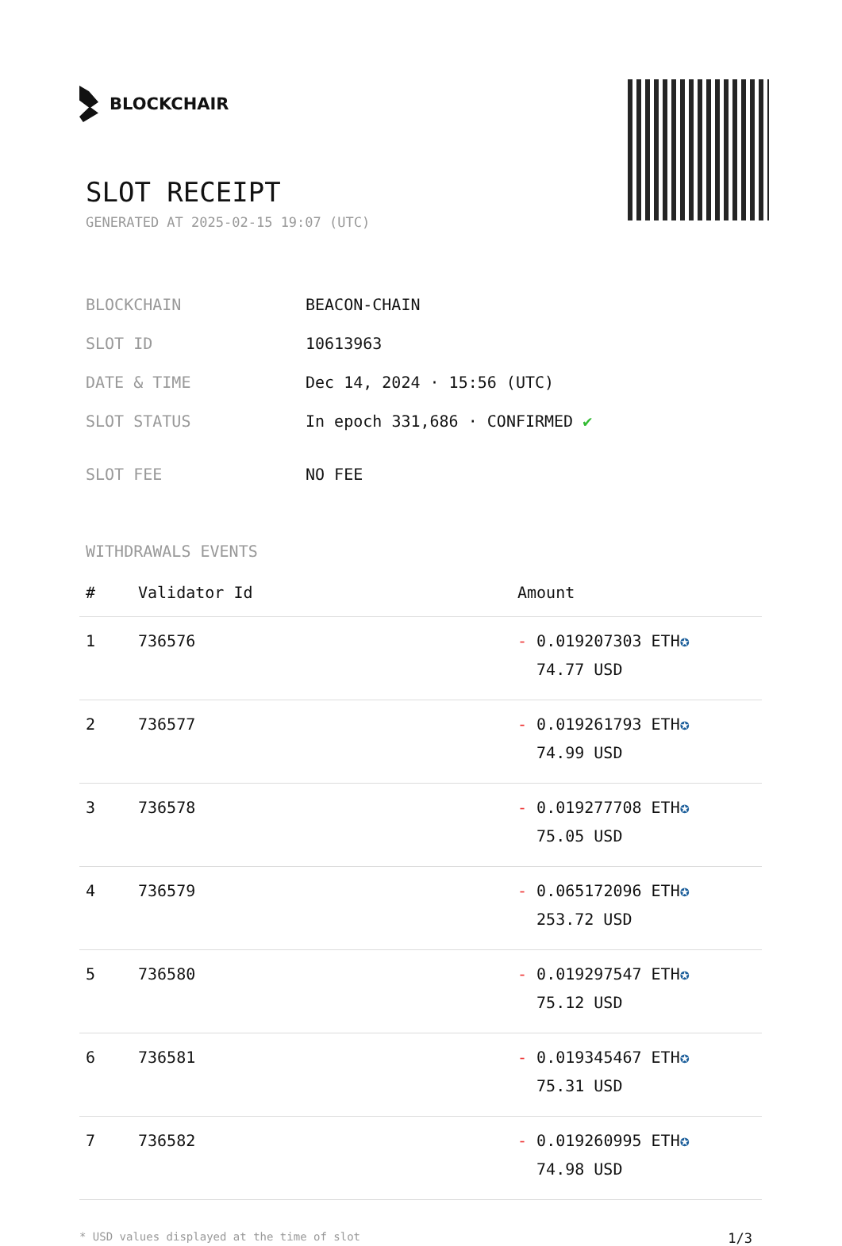BLOCKCHAIR
SLOT RECEIPT
GENERATED AT 2025-02-15 19:07 (UTC)
| BLOCKCHAIN | BEACON-CHAIN |
| SLOT ID | 10613963 |
| DATE & TIME | Dec 14, 2024 · 15:56 (UTC) |
| SLOT STATUS | In epoch 331,686 · CONFIRMED ✔ |
| SLOT FEE | NO FEE |
WITHDRAWALS EVENTS
| # | Validator Id | Amount |
| --- | --- | --- |
| 1 | 736576 | - 0.019207303 ETH ✪ 74.77 USD |
| 2 | 736577 | - 0.019261793 ETH ✪ 74.99 USD |
| 3 | 736578 | - 0.019277708 ETH ✪ 75.05 USD |
| 4 | 736579 | - 0.065172096 ETH ✪ 253.72 USD |
| 5 | 736580 | - 0.019297547 ETH ✪ 75.12 USD |
| 6 | 736581 | - 0.019345467 ETH ✪ 75.31 USD |
| 7 | 736582 | - 0.019260995 ETH ✪ 74.98 USD |
* USD values displayed at the time of slot 1/3